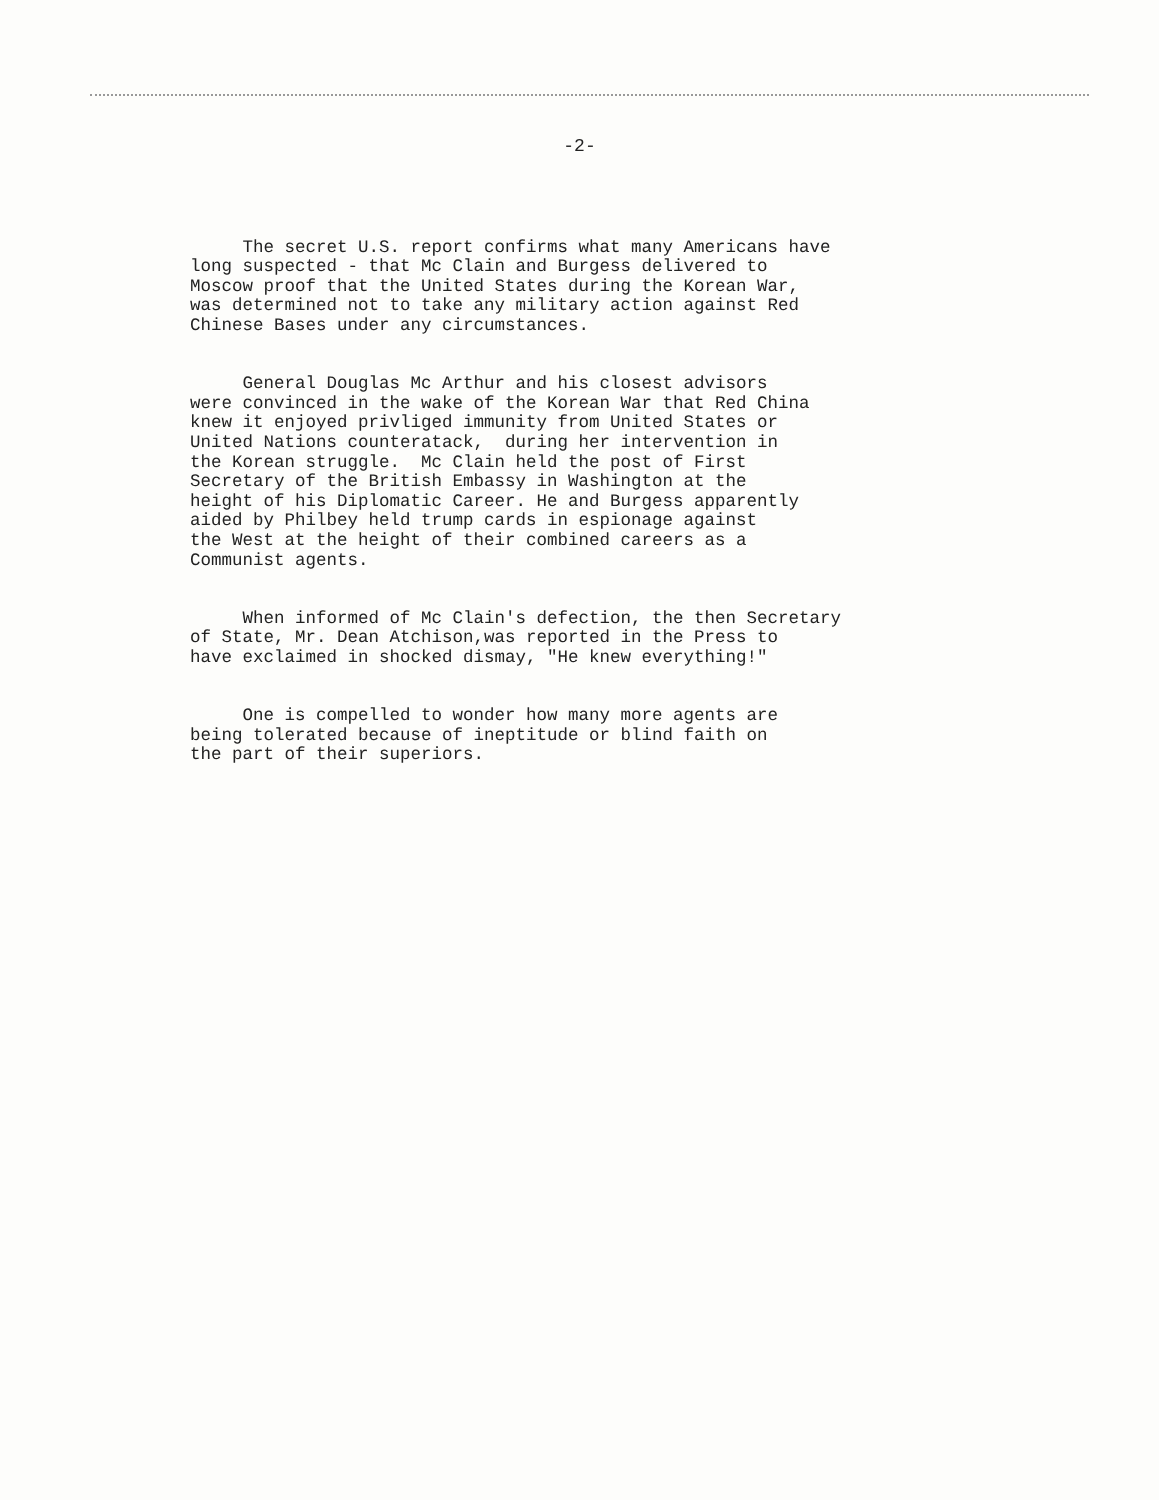-2-
The secret U.S. report confirms what many Americans have long suspected - that Mc Clain and Burgess delivered to Moscow proof that the United States during the Korean War, was determined not to take any military action against Red Chinese Bases under any circumstances.
General Douglas Mc Arthur and his closest advisors were convinced in the wake of the Korean War that Red China knew it enjoyed privliged immunity from United States or United Nations counteratack, during her intervention in the Korean struggle. Mc Clain held the post of First Secretary of the British Embassy in Washington at the height of his Diplomatic Career. He and Burgess apparently aided by Philbey held trump cards in espionage against the West at the height of their combined careers as a Communist agents.
When informed of Mc Clain's defection, the then Secretary of State, Mr. Dean Atchison,was reported in the Press to have exclaimed in shocked dismay, "He knew everything!"
One is compelled to wonder how many more agents are being tolerated because of ineptitude or blind faith on the part of their superiors.